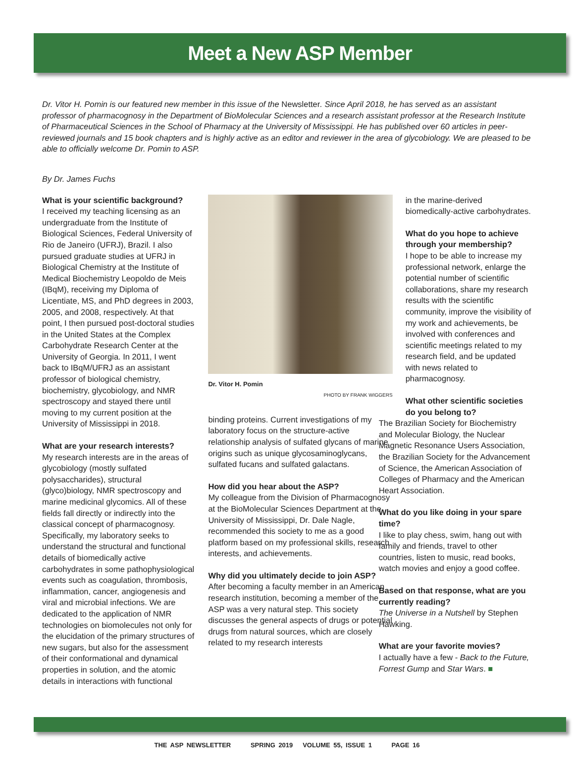Meet a New ASP Member
Dr. Vitor H. Pomin is our featured new member in this issue of the Newsletter. Since April 2018, he has served as an assistant professor of pharmacognosy in the Department of BioMolecular Sciences and a research assistant professor at the Research Institute of Pharmaceutical Sciences in the School of Pharmacy at the University of Mississippi. He has published over 60 articles in peer-reviewed journals and 15 book chapters and is highly active as an editor and reviewer in the area of glycobiology. We are pleased to be able to officially welcome Dr. Pomin to ASP.
By Dr. James Fuchs
What is your scientific background?
I received my teaching licensing as an undergraduate from the Institute of Biological Sciences, Federal University of Rio de Janeiro (UFRJ), Brazil. I also pursued graduate studies at UFRJ in Biological Chemistry at the Institute of Medical Biochemistry Leopoldo de Meis (IBqM), receiving my Diploma of Licentiate, MS, and PhD degrees in 2003, 2005, and 2008, respectively. At that point, I then pursued post-doctoral studies in the United States at the Complex Carbohydrate Research Center at the University of Georgia. In 2011, I went back to IBqM/UFRJ as an assistant professor of biological chemistry, biochemistry, glycobiology, and NMR spectroscopy and stayed there until moving to my current position at the University of Mississippi in 2018.
What are your research interests?
My research interests are in the areas of glycobiology (mostly sulfated polysaccharides), structural (glyco)biology, NMR spectroscopy and marine medicinal glycomics. All of these fields fall directly or indirectly into the classical concept of pharmacognosy. Specifically, my laboratory seeks to understand the structural and functional details of biomedically active carbohydrates in some pathophysiological events such as coagulation, thrombosis, inflammation, cancer, angiogenesis and viral and microbial infections. We are dedicated to the application of NMR technologies on biomolecules not only for the elucidation of the primary structures of new sugars, but also for the assessment of their conformational and dynamical properties in solution, and the atomic details in interactions with functional
Dr. Vitor H. Pomin
PHOTO BY FRANK WIGGERS
binding proteins. Current investigations of my laboratory focus on the structure-active relationship analysis of sulfated glycans of marine origins such as unique glycosaminoglycans, sulfated fucans and sulfated galactans.
How did you hear about the ASP?
My colleague from the Division of Pharmacognosy at the BioMolecular Sciences Department at the University of Mississippi, Dr. Dale Nagle, recommended this society to me as a good platform based on my professional skills, research interests, and achievements.
Why did you ultimately decide to join ASP?
After becoming a faculty member in an American research institution, becoming a member of the ASP was a very natural step. This society discusses the general aspects of drugs or potential drugs from natural sources, which are closely related to my research interests
in the marine-derived biomedically-active carbohydrates.
What do you hope to achieve through your membership?
I hope to be able to increase my professional network, enlarge the potential number of scientific collaborations, share my research results with the scientific community, improve the visibility of my work and achievements, be involved with conferences and scientific meetings related to my research field, and be updated with news related to pharmacognosy.
What other scientific societies do you belong to?
The Brazilian Society for Biochemistry and Molecular Biology, the Nuclear Magnetic Resonance Users Association, the Brazilian Society for the Advancement of Science, the American Association of Colleges of Pharmacy and the American Heart Association.
What do you like doing in your spare time?
I like to play chess, swim, hang out with family and friends, travel to other countries, listen to music, read books, watch movies and enjoy a good coffee.
Based on that response, what are you currently reading?
The Universe in a Nutshell by Stephen Hawking.
What are your favorite movies?
I actually have a few - Back to the Future, Forrest Gump and Star Wars. ■
THE ASP NEWSLETTER SPRING 2019 VOLUME 55, ISSUE 1 PAGE 16